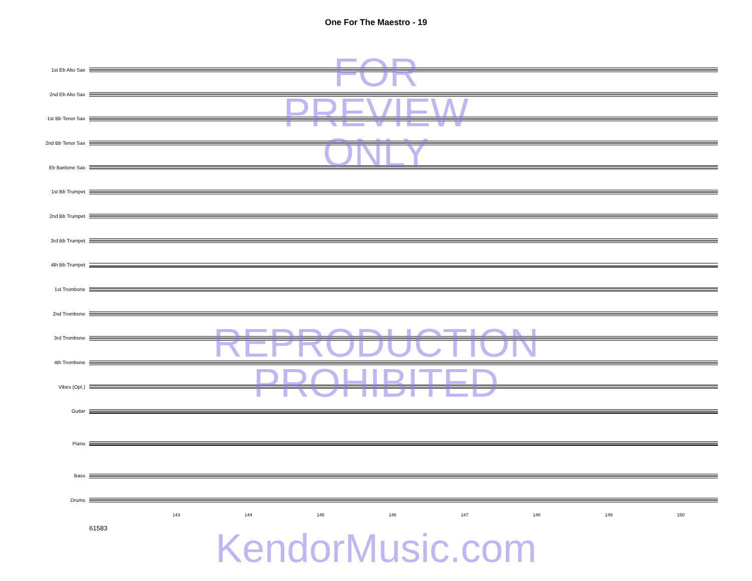One For The Maestro - 19
1st Eb Alto Sax
2nd Eb Alto Sax
1st Bb Tenor Sax
2nd Bb Tenor Sax
Eb Baritone Sax
1st Bb Trumpet
2nd Bb Trumpet
3rd Bb Trumpet
4th Bb Trumpet
1st Trombone
2nd Trombone
3rd Trombone
4th Trombone
Vibes (Opt.)
Guitar
Piano
Bass
Drums
143 144 145 146 147 148 149 150
61583
FOR
PREVIEW
ONLY
REPRODUCTION
PROHIBITED
KendorMusic.com